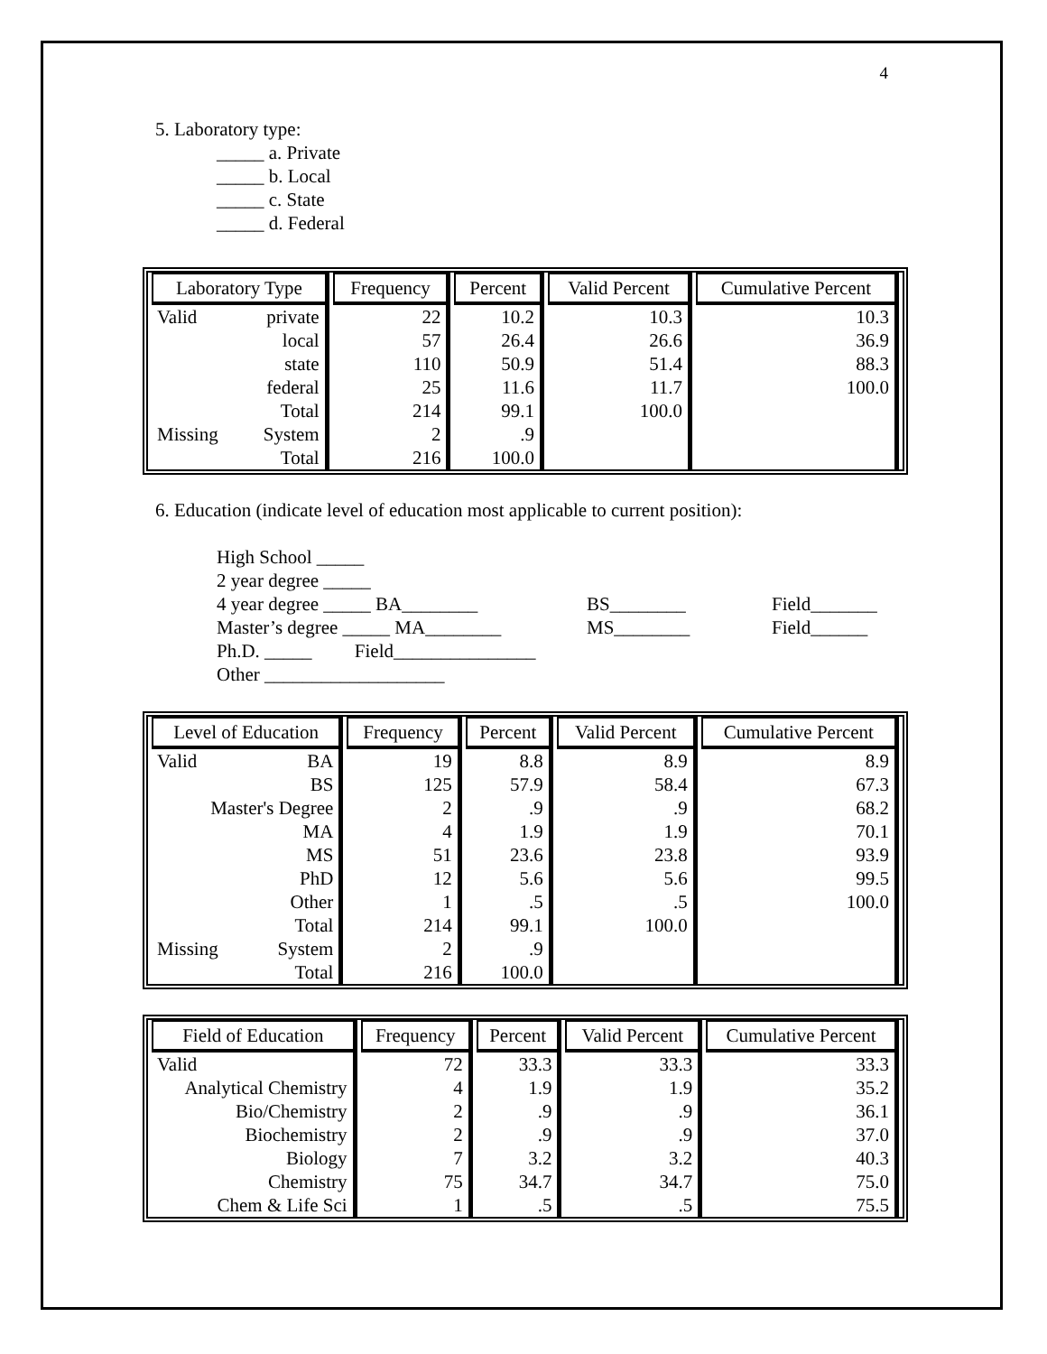4
5. Laboratory type:
_____ a. Private
_____ b. Local
_____ c. State
_____ d. Federal
| Laboratory Type | | Frequency | Percent | Valid Percent | Cumulative Percent |
| --- | --- | --- | --- | --- | --- |
| Valid | private | 22 | 10.2 | 10.3 | 10.3 |
| | local | 57 | 26.4 | 26.6 | 36.9 |
| | state | 110 | 50.9 | 51.4 | 88.3 |
| | federal | 25 | 11.6 | 11.7 | 100.0 |
| | Total | 214 | 99.1 | 100.0 | |
| Missing | System | 2 | .9 | | |
| | Total | 216 | 100.0 | | |
6. Education (indicate level of education most applicable to current position):
High School _____
2 year degree _____
4 year degree _____ BA________ BS________ Field_______
Master’s degree _____ MA________ MS________ Field______
Ph.D. _____ Field_______________
Other ___________________
| Level of Education | | Frequency | Percent | Valid Percent | Cumulative Percent |
| --- | --- | --- | --- | --- | --- |
| Valid | BA | 19 | 8.8 | 8.9 | 8.9 |
| | BS | 125 | 57.9 | 58.4 | 67.3 |
| Master's Degree | | 2 | .9 | .9 | 68.2 |
| | MA | 4 | 1.9 | 1.9 | 70.1 |
| | MS | 51 | 23.6 | 23.8 | 93.9 |
| | PhD | 12 | 5.6 | 5.6 | 99.5 |
| | Other | 1 | .5 | .5 | 100.0 |
| | Total | 214 | 99.1 | 100.0 | |
| Missing | System | 2 | .9 | | |
| | Total | 216 | 100.0 | | |
| Field of Education | Frequency | Percent | Valid Percent | Cumulative Percent |
| --- | --- | --- | --- | --- |
| Valid | 72 | 33.3 | 33.3 | 33.3 |
| Analytical Chemistry | 4 | 1.9 | 1.9 | 35.2 |
| Bio/Chemistry | 2 | .9 | .9 | 36.1 |
| Biochemistry | 2 | .9 | .9 | 37.0 |
| Biology | 7 | 3.2 | 3.2 | 40.3 |
| Chemistry | 75 | 34.7 | 34.7 | 75.0 |
| Chem & Life Sci | 1 | .5 | .5 | 75.5 |